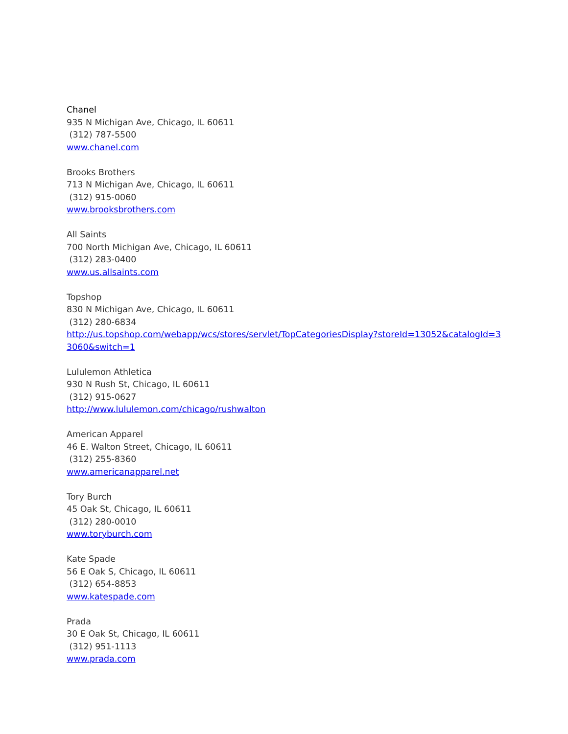Chanel
935 N Michigan Ave, Chicago, IL 60611
(312) 787-5500
www.chanel.com
Brooks Brothers
713 N Michigan Ave, Chicago, IL 60611
(312) 915-0060
www.brooksbrothers.com
All Saints
700 North Michigan Ave, Chicago, IL 60611
(312) 283-0400
www.us.allsaints.com
Topshop
830 N Michigan Ave, Chicago, IL 60611
(312) 280-6834
http://us.topshop.com/webapp/wcs/stores/servlet/TopCategoriesDisplay?storeId=13052&catalogId=33060&switch=1
Lululemon Athletica
930 N Rush St, Chicago, IL 60611
(312) 915-0627
http://www.lululemon.com/chicago/rushwalton
American Apparel
46 E. Walton Street, Chicago, IL 60611
(312) 255-8360
www.americanapparel.net
Tory Burch
45 Oak St, Chicago, IL 60611
(312) 280-0010
www.toryburch.com
Kate Spade
56 E Oak S, Chicago, IL 60611
(312) 654-8853
www.katespade.com
Prada
30 E Oak St, Chicago, IL 60611
(312) 951-1113
www.prada.com